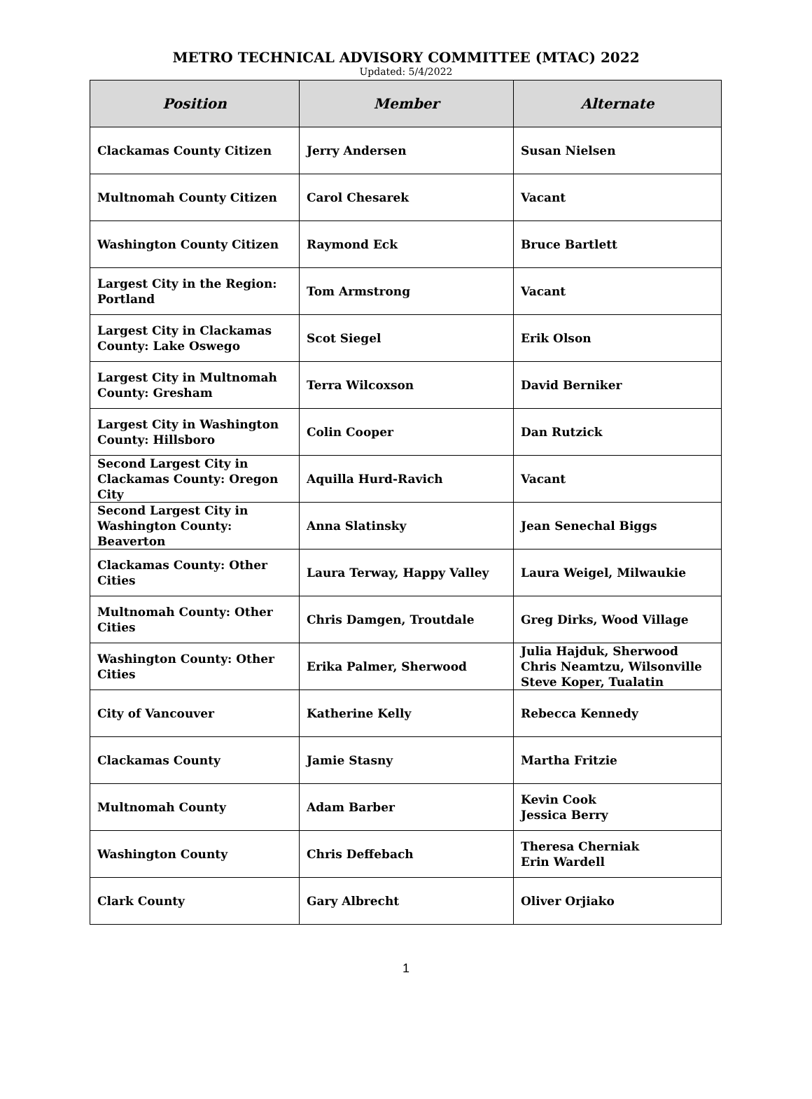METRO TECHNICAL ADVISORY COMMITTEE (MTAC) 2022
Updated: 5/4/2022
| Position | Member | Alternate |
| --- | --- | --- |
| Clackamas County Citizen | Jerry Andersen | Susan Nielsen |
| Multnomah County Citizen | Carol Chesarek | Vacant |
| Washington County Citizen | Raymond Eck | Bruce Bartlett |
| Largest City in the Region: Portland | Tom Armstrong | Vacant |
| Largest City in Clackamas County: Lake Oswego | Scot Siegel | Erik Olson |
| Largest City in Multnomah County: Gresham | Terra Wilcoxson | David Berniker |
| Largest City in Washington County: Hillsboro | Colin Cooper | Dan Rutzick |
| Second Largest City in Clackamas County: Oregon City | Aquilla Hurd-Ravich | Vacant |
| Second Largest City in Washington County: Beaverton | Anna Slatinsky | Jean Senechal Biggs |
| Clackamas County: Other Cities | Laura Terway, Happy Valley | Laura Weigel, Milwaukie |
| Multnomah County: Other Cities | Chris Damgen, Troutdale | Greg Dirks, Wood Village |
| Washington County: Other Cities | Erika Palmer, Sherwood | Julia Hajduk, Sherwood Chris Neamtzu, Wilsonville Steve Koper, Tualatin |
| City of Vancouver | Katherine Kelly | Rebecca Kennedy |
| Clackamas County | Jamie Stasny | Martha Fritzie |
| Multnomah County | Adam Barber | Kevin Cook Jessica Berry |
| Washington County | Chris Deffebach | Theresa Cherniak Erin Wardell |
| Clark County | Gary Albrecht | Oliver Orjiako |
1